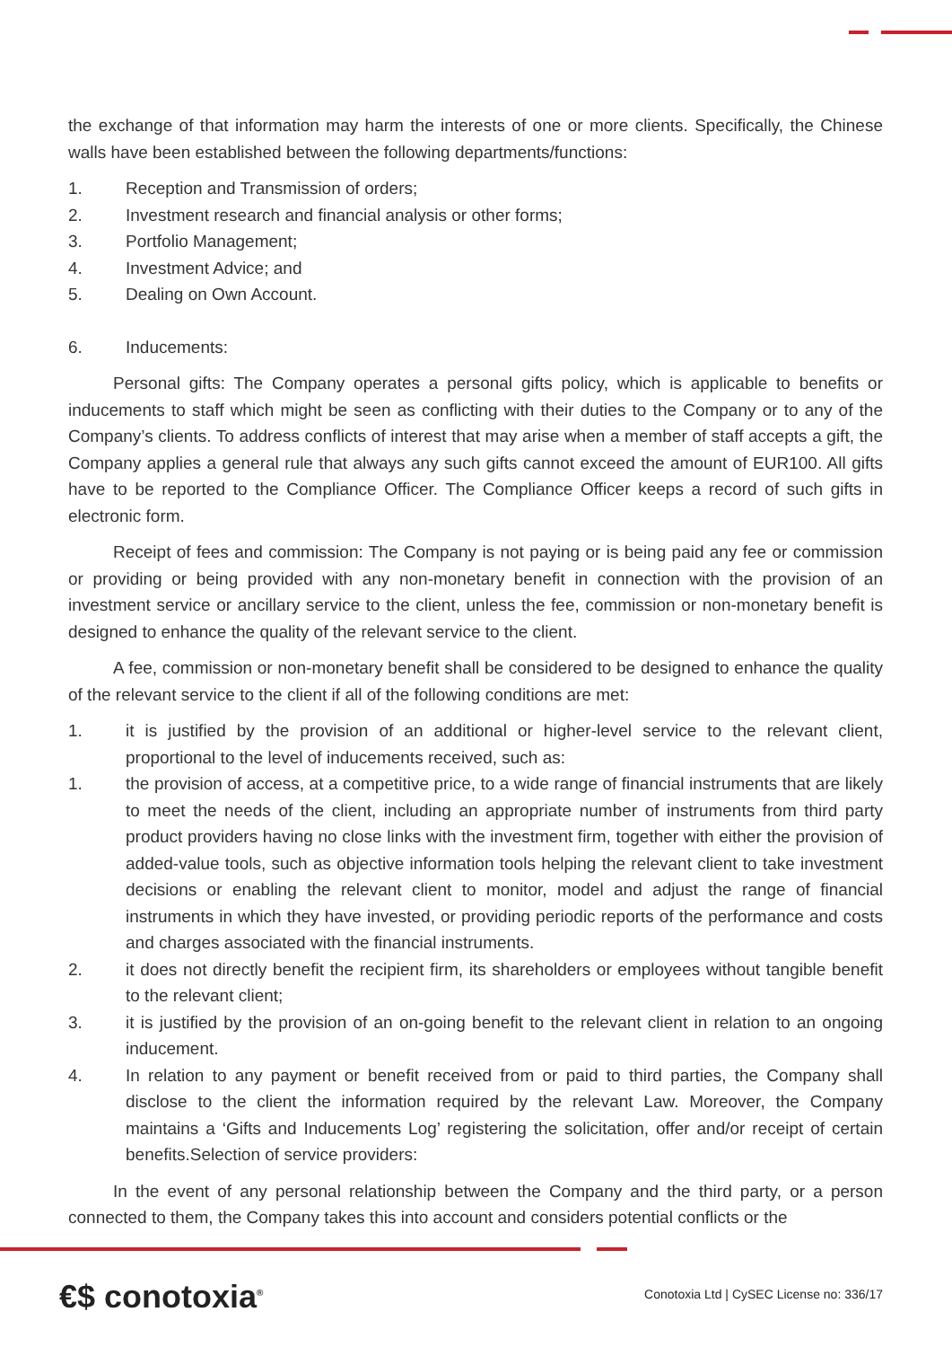the exchange of that information may harm the interests of one or more clients. Specifically, the Chinese walls have been established between the following departments/functions:
1. Reception and Transmission of orders;
2. Investment research and financial analysis or other forms;
3. Portfolio Management;
4. Investment Advice; and
5. Dealing on Own Account.
6. Inducements:
Personal gifts: The Company operates a personal gifts policy, which is applicable to benefits or inducements to staff which might be seen as conflicting with their duties to the Company or to any of the Company’s clients. To address conflicts of interest that may arise when a member of staff accepts a gift, the Company applies a general rule that always any such gifts cannot exceed the amount of EUR100. All gifts have to be reported to the Compliance Officer. The Compliance Officer keeps a record of such gifts in electronic form.
Receipt of fees and commission: The Company is not paying or is being paid any fee or commission or providing or being provided with any non-monetary benefit in connection with the provision of an investment service or ancillary service to the client, unless the fee, commission or non-monetary benefit is designed to enhance the quality of the relevant service to the client.
A fee, commission or non-monetary benefit shall be considered to be designed to enhance the quality of the relevant service to the client if all of the following conditions are met:
1. it is justified by the provision of an additional or higher-level service to the relevant client, proportional to the level of inducements received, such as:
1. the provision of access, at a competitive price, to a wide range of financial instruments that are likely to meet the needs of the client, including an appropriate number of instruments from third party product providers having no close links with the investment firm, together with either the provision of added-value tools, such as objective information tools helping the relevant client to take investment decisions or enabling the relevant client to monitor, model and adjust the range of financial instruments in which they have invested, or providing periodic reports of the performance and costs and charges associated with the financial instruments.
2. it does not directly benefit the recipient firm, its shareholders or employees without tangible benefit to the relevant client;
3. it is justified by the provision of an on-going benefit to the relevant client in relation to an ongoing inducement.
4. In relation to any payment or benefit received from or paid to third parties, the Company shall disclose to the client the information required by the relevant Law. Moreover, the Company maintains a ‘Gifts and Inducements Log’ registering the solicitation, offer and/or receipt of certain benefits.Selection of service providers:
In the event of any personal relationship between the Company and the third party, or a person connected to them, the Company takes this into account and considers potential conflicts or the
€$ conotoxia<sup>®</sup>
Conotoxia Ltd | CySEC License no: 336/17